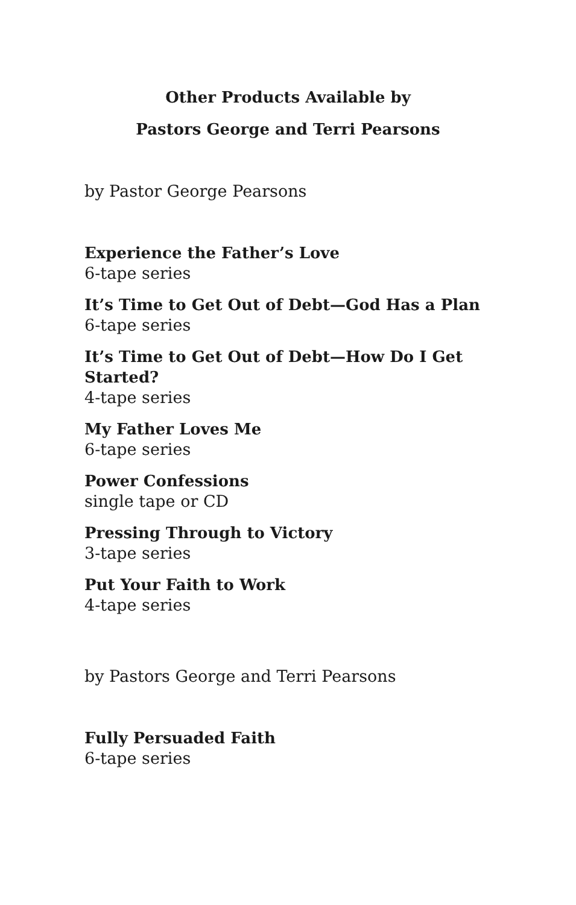Other Products Available by
Pastors George and Terri Pearsons
by Pastor George Pearsons
Experience the Father’s Love
6-tape series
It’s Time to Get Out of Debt—God Has a Plan
6-tape series
It’s Time to Get Out of Debt—How Do I Get Started?
4-tape series
My Father Loves Me
6-tape series
Power Confessions
single tape or CD
Pressing Through to Victory
3-tape series
Put Your Faith to Work
4-tape series
by Pastors George and Terri Pearsons
Fully Persuaded Faith
6-tape series